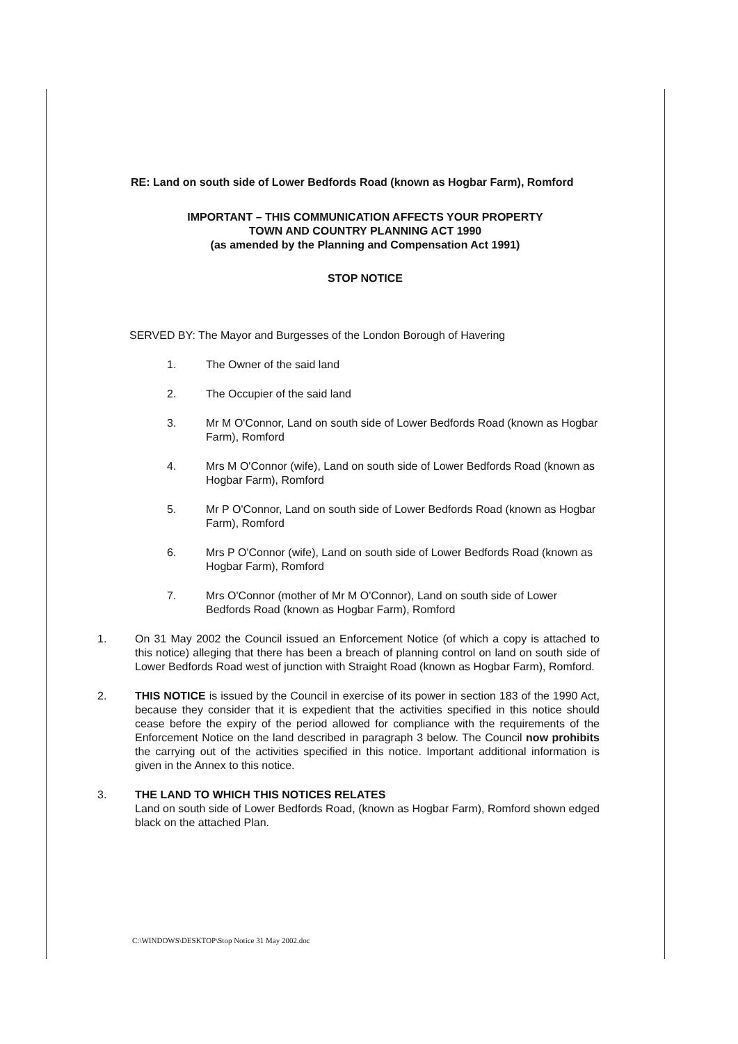RE: Land on south side of Lower Bedfords Road (known as Hogbar Farm), Romford
IMPORTANT – THIS COMMUNICATION AFFECTS YOUR PROPERTY
TOWN AND COUNTRY PLANNING ACT 1990
(as amended by the Planning and Compensation Act 1991)
STOP NOTICE
SERVED BY: The Mayor and Burgesses of the London Borough of Havering
1. The Owner of the said land
2. The Occupier of the said land
3. Mr M O'Connor, Land on south side of Lower Bedfords Road (known as Hogbar Farm), Romford
4. Mrs M O'Connor (wife), Land on south side of Lower Bedfords Road (known as Hogbar Farm), Romford
5. Mr P O'Connor, Land on south side of Lower Bedfords Road (known as Hogbar Farm), Romford
6. Mrs P O'Connor (wife), Land on south side of Lower Bedfords Road (known as Hogbar Farm), Romford
7. Mrs O'Connor (mother of Mr M O'Connor), Land on south side of Lower Bedfords Road (known as Hogbar Farm), Romford
1. On 31 May 2002 the Council issued an Enforcement Notice (of which a copy is attached to this notice) alleging that there has been a breach of planning control on land on south side of Lower Bedfords Road west of junction with Straight Road (known as Hogbar Farm), Romford.
2. THIS NOTICE is issued by the Council in exercise of its power in section 183 of the 1990 Act, because they consider that it is expedient that the activities specified in this notice should cease before the expiry of the period allowed for compliance with the requirements of the Enforcement Notice on the land described in paragraph 3 below. The Council now prohibits the carrying out of the activities specified in this notice. Important additional information is given in the Annex to this notice.
3. THE LAND TO WHICH THIS NOTICES RELATES
Land on south side of Lower Bedfords Road, (known as Hogbar Farm), Romford shown edged black on the attached Plan.
C:\WINDOWS\DESKTOP\Stop Notice 31 May 2002.doc